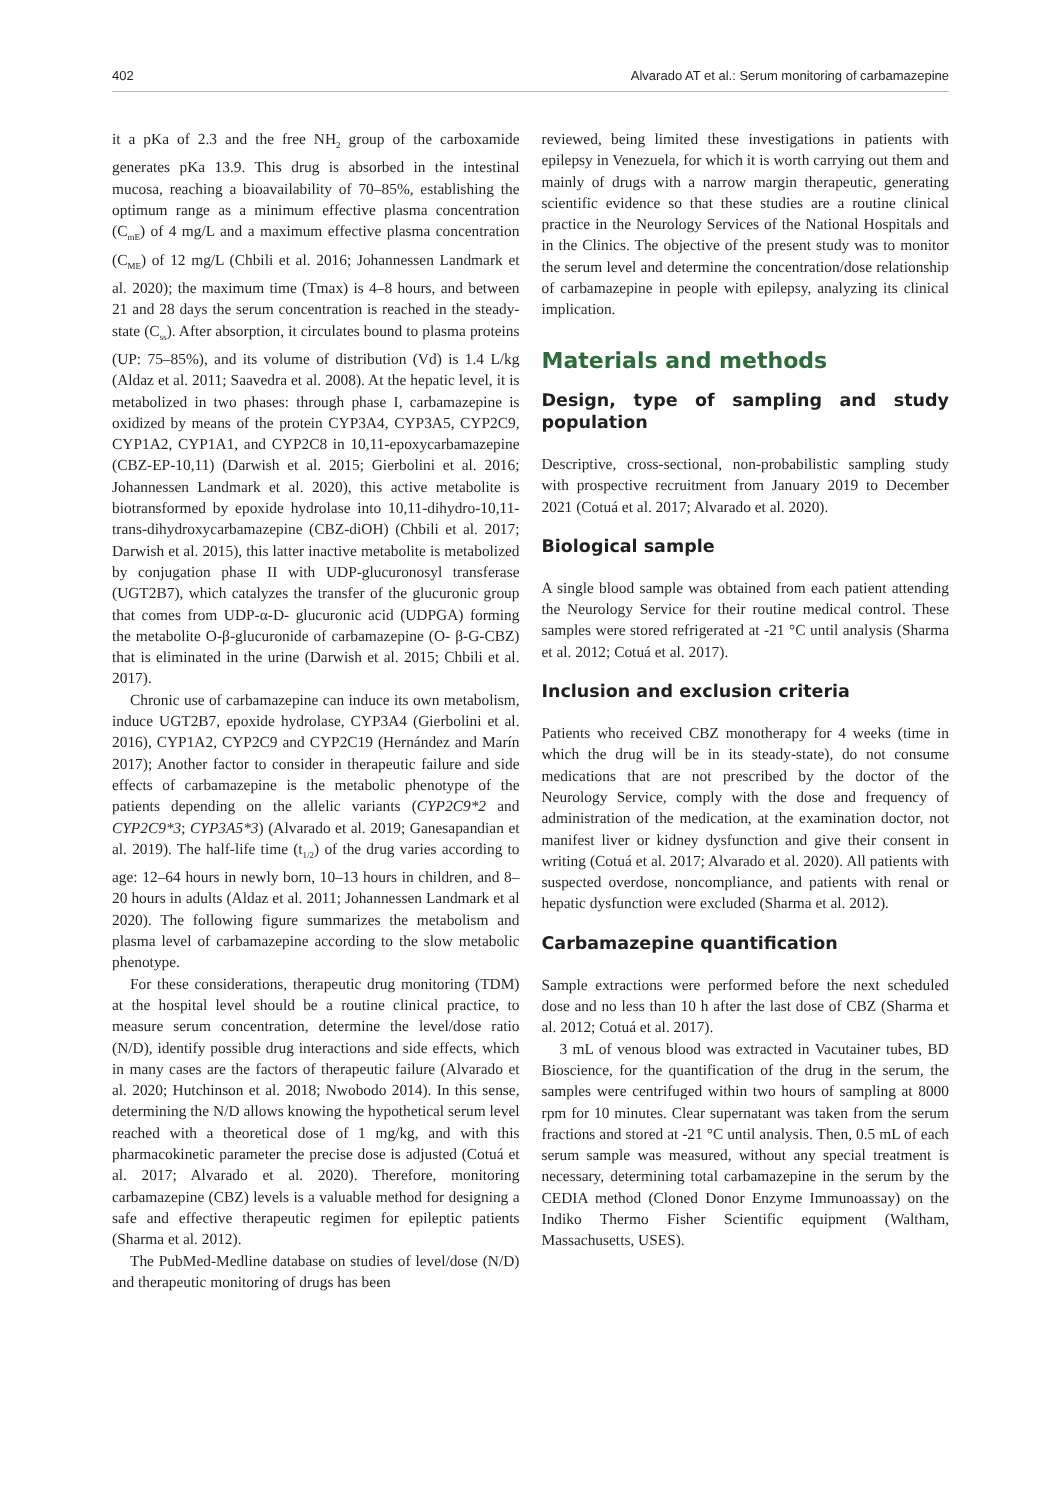402 Alvarado AT et al.: Serum monitoring of carbamazepine
it a pKa of 2.3 and the free NH<sub>2</sub> group of the carboxamide generates pKa 13.9. This drug is absorbed in the intestinal mucosa, reaching a bioavailability of 70–85%, establishing the optimum range as a minimum effective plasma concentration (C<sub>mE</sub>) of 4 mg/L and a maximum effective plasma concentration (C<sub>ME</sub>) of 12 mg/L (Chbili et al. 2016; Johannessen Landmark et al. 2020); the maximum time (Tmax) is 4–8 hours, and between 21 and 28 days the serum concentration is reached in the steady-state (C<sub>ss</sub>). After absorption, it circulates bound to plasma proteins (UP: 75–85%), and its volume of distribution (Vd) is 1.4 L/kg (Aldaz et al. 2011; Saavedra et al. 2008). At the hepatic level, it is metabolized in two phases: through phase I, carbamazepine is oxidized by means of the protein CYP3A4, CYP3A5, CYP2C9, CYP1A2, CYP1A1, and CYP2C8 in 10,11-epoxycarbamazepine (CBZ-EP-10,11) (Darwish et al. 2015; Gierbolini et al. 2016; Johannessen Landmark et al. 2020), this active metabolite is biotransformed by epoxide hydrolase into 10,11-dihydro-10,11-trans-dihydroxycarbamazepine (CBZ-diOH) (Chbili et al. 2017; Darwish et al. 2015), this latter inactive metabolite is metabolized by conjugation phase II with UDP-glucuronosyl transferase (UGT2B7), which catalyzes the transfer of the glucuronic group that comes from UDP-α-D- glucuronic acid (UDPGA) forming the metabolite O-β-glucuronide of carbamazepine (O- β-G-CBZ) that is eliminated in the urine (Darwish et al. 2015; Chbili et al. 2017).
Chronic use of carbamazepine can induce its own metabolism, induce UGT2B7, epoxide hydrolase, CYP3A4 (Gierbolini et al. 2016), CYP1A2, CYP2C9 and CYP2C19 (Hernández and Marín 2017); Another factor to consider in therapeutic failure and side effects of carbamazepine is the metabolic phenotype of the patients depending on the allelic variants (CYP2C9*2 and CYP2C9*3; CYP3A5*3) (Alvarado et al. 2019; Ganesapandian et al. 2019). The half-life time (t<sub>1/2</sub>) of the drug varies according to age: 12–64 hours in newly born, 10–13 hours in children, and 8–20 hours in adults (Aldaz et al. 2011; Johannessen Landmark et al 2020). The following figure summarizes the metabolism and plasma level of carbamazepine according to the slow metabolic phenotype.
For these considerations, therapeutic drug monitoring (TDM) at the hospital level should be a routine clinical practice, to measure serum concentration, determine the level/dose ratio (N/D), identify possible drug interactions and side effects, which in many cases are the factors of therapeutic failure (Alvarado et al. 2020; Hutchinson et al. 2018; Nwobodo 2014). In this sense, determining the N/D allows knowing the hypothetical serum level reached with a theoretical dose of 1 mg/kg, and with this pharmacokinetic parameter the precise dose is adjusted (Cotuá et al. 2017; Alvarado et al. 2020). Therefore, monitoring carbamazepine (CBZ) levels is a valuable method for designing a safe and effective therapeutic regimen for epileptic patients (Sharma et al. 2012).
The PubMed-Medline database on studies of level/dose (N/D) and therapeutic monitoring of drugs has been
reviewed, being limited these investigations in patients with epilepsy in Venezuela, for which it is worth carrying out them and mainly of drugs with a narrow margin therapeutic, generating scientific evidence so that these studies are a routine clinical practice in the Neurology Services of the National Hospitals and in the Clinics. The objective of the present study was to monitor the serum level and determine the concentration/dose relationship of carbamazepine in people with epilepsy, analyzing its clinical implication.
Materials and methods
Design, type of sampling and study population
Descriptive, cross-sectional, non-probabilistic sampling study with prospective recruitment from January 2019 to December 2021 (Cotuá et al. 2017; Alvarado et al. 2020).
Biological sample
A single blood sample was obtained from each patient attending the Neurology Service for their routine medical control. These samples were stored refrigerated at -21 °C until analysis (Sharma et al. 2012; Cotuá et al. 2017).
Inclusion and exclusion criteria
Patients who received CBZ monotherapy for 4 weeks (time in which the drug will be in its steady-state), do not consume medications that are not prescribed by the doctor of the Neurology Service, comply with the dose and frequency of administration of the medication, at the examination doctor, not manifest liver or kidney dysfunction and give their consent in writing (Cotuá et al. 2017; Alvarado et al. 2020). All patients with suspected overdose, noncompliance, and patients with renal or hepatic dysfunction were excluded (Sharma et al. 2012).
Carbamazepine quantification
Sample extractions were performed before the next scheduled dose and no less than 10 h after the last dose of CBZ (Sharma et al. 2012; Cotuá et al. 2017).
3 mL of venous blood was extracted in Vacutainer tubes, BD Bioscience, for the quantification of the drug in the serum, the samples were centrifuged within two hours of sampling at 8000 rpm for 10 minutes. Clear supernatant was taken from the serum fractions and stored at -21 °C until analysis. Then, 0.5 mL of each serum sample was measured, without any special treatment is necessary, determining total carbamazepine in the serum by the CEDIA method (Cloned Donor Enzyme Immunoassay) on the Indiko Thermo Fisher Scientific equipment (Waltham, Massachusetts, USES).